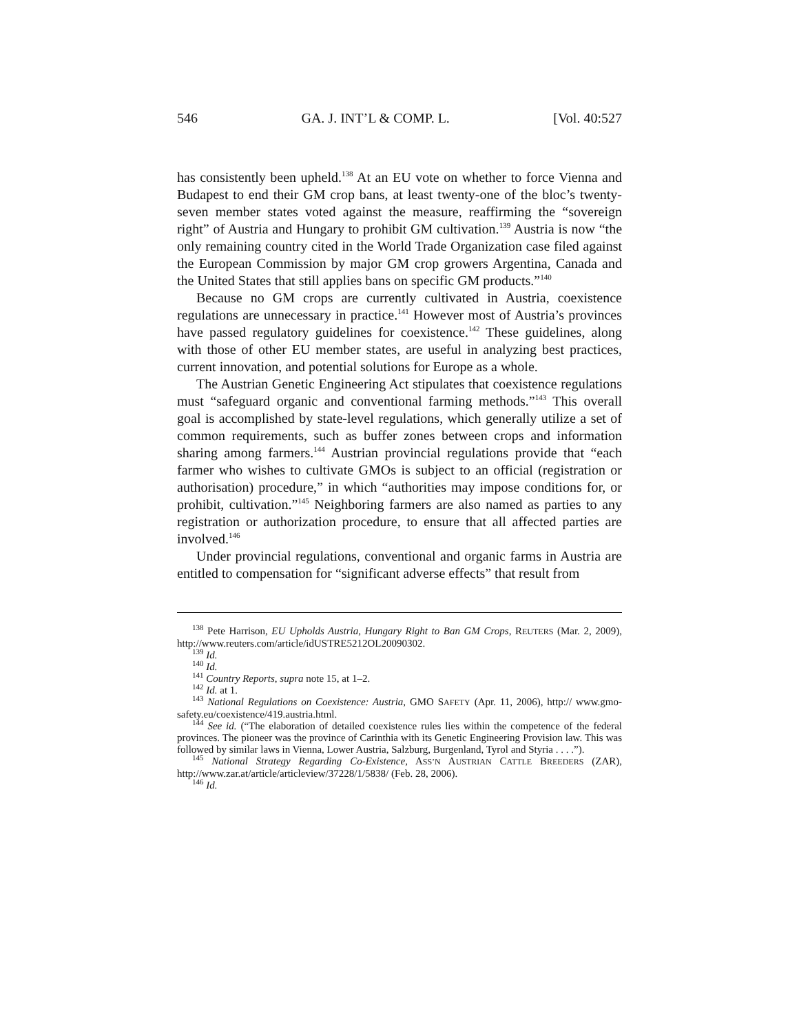546 GA. J. INT’L & COMP. L. [Vol. 40:527
has consistently been upheld.<sup>138</sup> At an EU vote on whether to force Vienna and Budapest to end their GM crop bans, at least twenty-one of the bloc’s twenty-seven member states voted against the measure, reaffirming the “sovereign right” of Austria and Hungary to prohibit GM cultivation.<sup>139</sup> Austria is now “the only remaining country cited in the World Trade Organization case filed against the European Commission by major GM crop growers Argentina, Canada and the United States that still applies bans on specific GM products.”<sup>140</sup>
Because no GM crops are currently cultivated in Austria, coexistence regulations are unnecessary in practice.<sup>141</sup> However most of Austria’s provinces have passed regulatory guidelines for coexistence.<sup>142</sup> These guidelines, along with those of other EU member states, are useful in analyzing best practices, current innovation, and potential solutions for Europe as a whole.
The Austrian Genetic Engineering Act stipulates that coexistence regulations must “safeguard organic and conventional farming methods.”<sup>143</sup> This overall goal is accomplished by state-level regulations, which generally utilize a set of common requirements, such as buffer zones between crops and information sharing among farmers.<sup>144</sup> Austrian provincial regulations provide that “each farmer who wishes to cultivate GMOs is subject to an official (registration or authorisation) procedure,” in which “authorities may impose conditions for, or prohibit, cultivation.”<sup>145</sup> Neighboring farmers are also named as parties to any registration or authorization procedure, to ensure that all affected parties are involved.<sup>146</sup>
Under provincial regulations, conventional and organic farms in Austria are entitled to compensation for “significant adverse effects” that result from
<sup>138</sup> Pete Harrison, EU Upholds Austria, Hungary Right to Ban GM Crops, REUTERS (Mar. 2, 2009), http://www.reuters.com/article/idUSTRE5212OL20090302.
<sup>139</sup> Id.
<sup>140</sup> Id.
<sup>141</sup> Country Reports, supra note 15, at 1–2.
<sup>142</sup> Id. at 1.
<sup>143</sup> National Regulations on Coexistence: Austria, GMO SAFETY (Apr. 11, 2006), http:// www.gmo-safety.eu/coexistence/419.austria.html.
<sup>144</sup> See id. (“The elaboration of detailed coexistence rules lies within the competence of the federal provinces. The pioneer was the province of Carinthia with its Genetic Engineering Provision law. This was followed by similar laws in Vienna, Lower Austria, Salzburg, Burgenland, Tyrol and Styria . . . .”).
<sup>145</sup> National Strategy Regarding Co-Existence, ASS’N AUSTRIAN CATTLE BREEDERS (ZAR), http://www.zar.at/article/articleview/37228/1/5838/ (Feb. 28, 2006).
<sup>146</sup> Id.